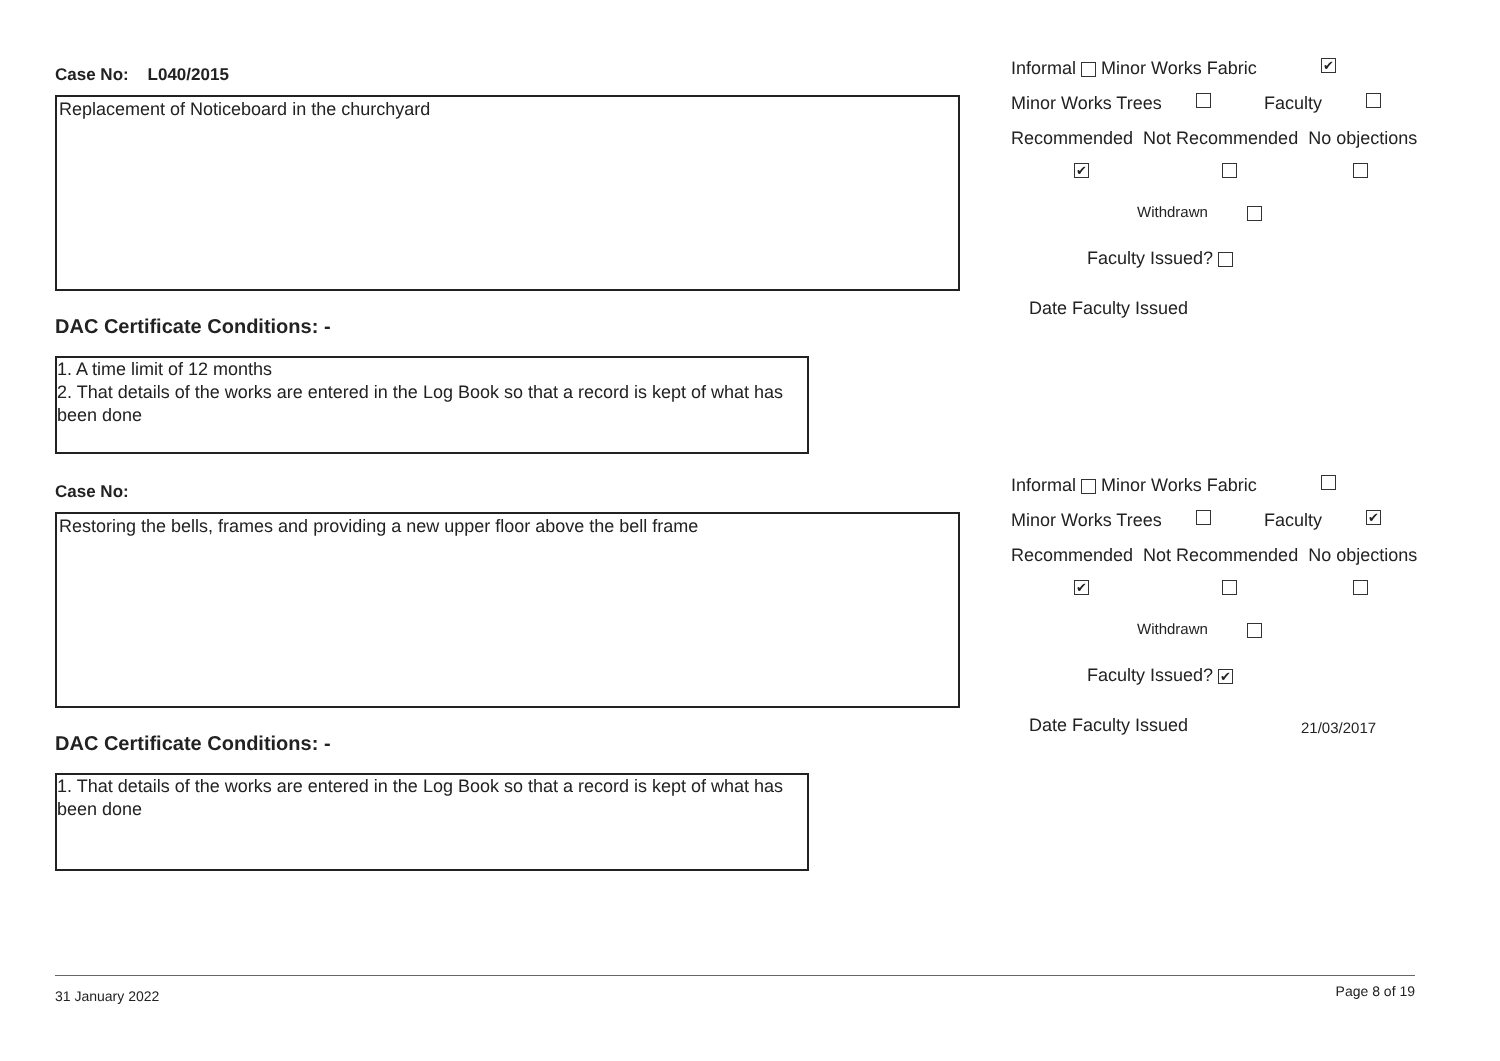Case No: L040/2015
Replacement of Noticeboard in the churchyard
DAC Certificate Conditions: -
1. A time limit of 12 months
2. That details of the works are entered in the Log Book so that a record is kept of what has been done
Informal Minor Works Fabric ✔
Minor Works Trees Faculty
Recommended Not Recommended No objections
✔
Withdrawn
Faculty Issued?
Date Faculty Issued
Case No:
Restoring the bells, frames and providing a new upper floor above the bell frame
DAC Certificate Conditions: -
1. That details of the works are entered in the Log Book so that a record is kept of what has been done
Informal Minor Works Fabric Minor Works Trees Faculty ✔
Recommended Not Recommended No objections
✔
Withdrawn
Faculty Issued? ✔
Date Faculty Issued 21/03/2017
31 January 2022 Page 8 of 19